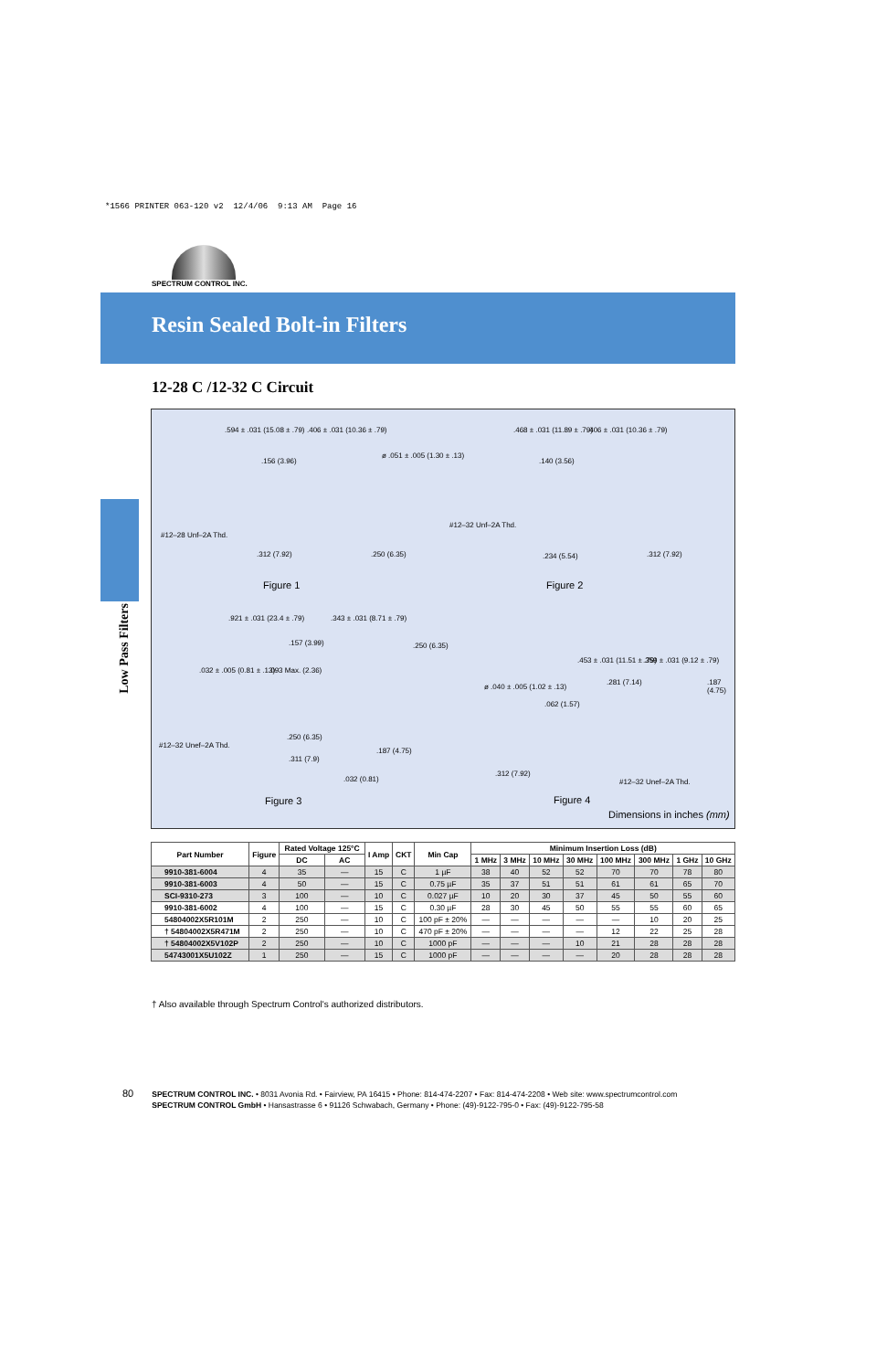*1566 PRINTER 063-120 v2 12/4/06 9:13 AM Page 16
SPECTRUM CONTROL INC.
Resin Sealed Bolt-in Filters
Low Pass Filters
12-28 C /12-32 C Circuit
.594 ± .031 (15.08 ± .79) .406 ± .031 (10.36 ± .79)
.156 (3.96)
ø .051 ± .005 (1.30 ± .13)
#12–28 Unf–2A Thd.
.312 (7.92) .250 (6.35)
Figure 1
.468 ± .031 (11.89 ± .79) .406 ± .031 (10.36 ± .79)
.140 (3.56)
#12–32 Unf–2A Thd.
.234 (5.54) .312 (7.92)
Figure 2
.921 ± .031 (23.4 ± .79) .343 ± .031 (8.71 ± .79)
.157 (3.99) .250 (6.35)
.032 ± .005 (0.81 ± .13) .093 Max. (2.36)
#12–32 Unef–2A Thd.
.250 (6.35)
.311 (7.9)
.187 (4.75)
.032 (0.81)
Figure 3
.453 ± .031 (11.51 ± .79) .359 ± .031 (9.12 ± .79)
.281 (7.14) .187 (4.75)
ø .040 ± .005 (1.02 ± .13)
.062 (1.57)
.312 (7.92)
#12–32 Unef–2A Thd.
Figure 4
Dimensions in inches (mm)
| Part Number | Figure | Rated Voltage 125°C | | I Amp | CKT | Min Cap | Minimum Insertion Loss (dB) | | | | | | | |
| --- | --- | --- | --- | --- | --- | --- | --- | --- | --- | --- | --- | --- | --- | --- |
| | | DC | AC | | | | 1 MHz | 3 MHz | 10 MHz | 30 MHz | 100 MHz | 300 MHz | 1 GHz | 10 GHz |
| 9910-381-6004 | 4 | 35 | — | 15 | C | 1 µF | 38 | 40 | 52 | 52 | 70 | 70 | 78 | 80 |
| 9910-381-6003 | 4 | 50 | — | 15 | C | 0.75 µF | 35 | 37 | 51 | 51 | 61 | 61 | 65 | 70 |
| SCI-9310-273 | 3 | 100 | — | 10 | C | 0.027 µF | 10 | 20 | 30 | 37 | 45 | 50 | 55 | 60 |
| 9910-381-6002 | 4 | 100 | — | 15 | C | 0.30 µF | 28 | 30 | 45 | 50 | 55 | 55 | 60 | 65 |
| 54804002X5R101M | 2 | 250 | — | 10 | C | 100 pF ± 20% | — | — | — | — | — | 10 | 20 | 25 |
| † 54804002X5R471M | 2 | 250 | — | 10 | C | 470 pF ± 20% | — | — | — | — | 12 | 22 | 25 | 28 |
| † 54804002X5V102P | 2 | 250 | — | 10 | C | 1000 pF | — | — | — | 10 | 21 | 28 | 28 | 28 |
| 54743001X5U102Z | 1 | 250 | — | 15 | C | 1000 pF | — | — | — | — | 20 | 28 | 28 | 28 |
† Also available through Spectrum Control's authorized distributors.
80 SPECTRUM CONTROL INC. • 8031 Avonia Rd. • Fairview, PA 16415 • Phone: 814-474-2207 • Fax: 814-474-2208 • Web site: www.spectrumcontrol.com
80 SPECTRUM CONTROL GmbH • Hansastrasse 6 • 91126 Schwabach, Germany • Phone: (49)-9122-795-0 • Fax: (49)-9122-795-58